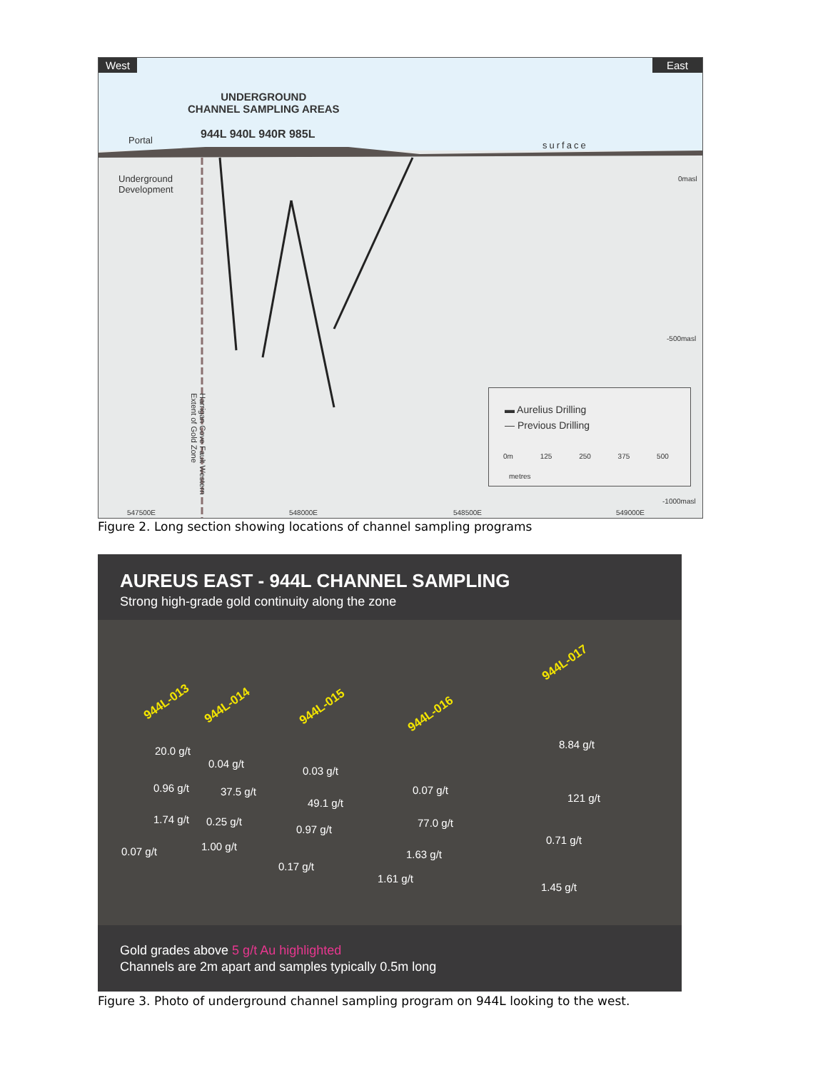West East
UNDERGROUND
CHANNEL SAMPLING AREAS
Portal 944L 940L 940R 985L
surface
Underground
Development
0masl
-500masl
-1000masl
547500E 548000E 548500E 549000E
Harrigan Cove Fault Western Extent of Gold Zone
▬ Aurelius Drilling
— Previous Drilling
0m 125 250 375 500
metres
Figure 2. Long section showing locations of channel sampling programs
AUREUS EAST - 944L CHANNEL SAMPLING
Strong high-grade gold continuity along the zone
944L-013 944L-014 944L-015 944L-016
944L-017
20.0 g/t
0.04 g/t
0.03 g/t
8.84 g/t
0.96 g/t 37.5 g/t 0.07 g/t
49.1 g/t 121 g/t
1.74 g/t 0.25 g/t 77.0 g/t
0.97 g/t
0.71 g/t
0.07 g/t 1.00 g/t
1.63 g/t
0.17 g/t
1.61 g/t
1.45 g/t
Gold grades above 5 g/t Au highlighted
Channels are 2m apart and samples typically 0.5m long
Figure 3. Photo of underground channel sampling program on 944L looking to the west.